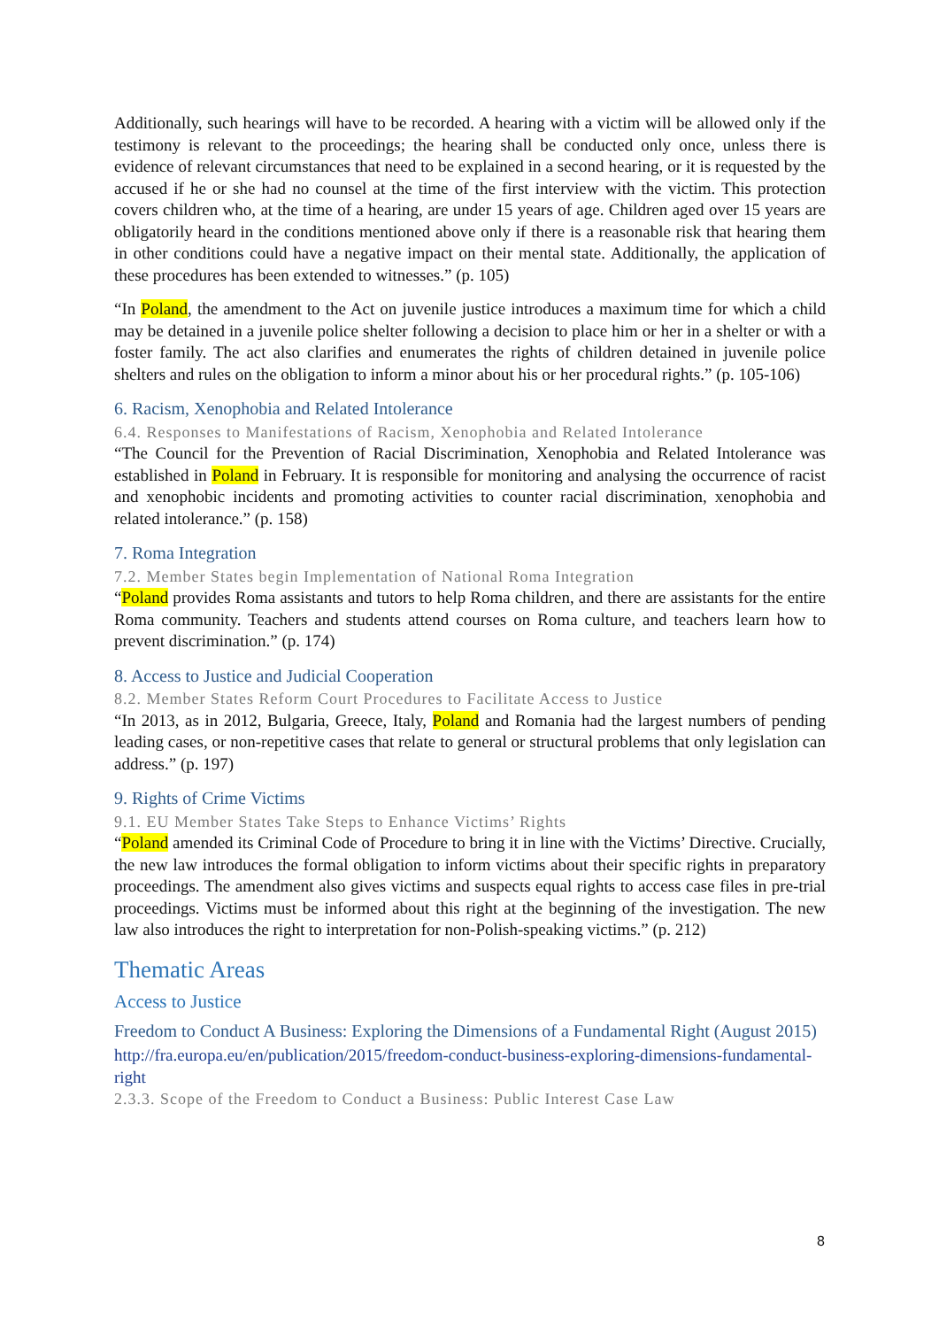Additionally, such hearings will have to be recorded. A hearing with a victim will be allowed only if the testimony is relevant to the proceedings; the hearing shall be conducted only once, unless there is evidence of relevant circumstances that need to be explained in a second hearing, or it is requested by the accused if he or she had no counsel at the time of the first interview with the victim. This protection covers children who, at the time of a hearing, are under 15 years of age. Children aged over 15 years are obligatorily heard in the conditions mentioned above only if there is a reasonable risk that hearing them in other conditions could have a negative impact on their mental state. Additionally, the application of these procedures has been extended to witnesses.” (p. 105)
“In Poland, the amendment to the Act on juvenile justice introduces a maximum time for which a child may be detained in a juvenile police shelter following a decision to place him or her in a shelter or with a foster family. The act also clarifies and enumerates the rights of children detained in juvenile police shelters and rules on the obligation to inform a minor about his or her procedural rights.” (p. 105-106)
6. Racism, Xenophobia and Related Intolerance
6.4. Responses to Manifestations of Racism, Xenophobia and Related Intolerance
“The Council for the Prevention of Racial Discrimination, Xenophobia and Related Intolerance was established in Poland in February. It is responsible for monitoring and analysing the occurrence of racist and xenophobic incidents and promoting activities to counter racial discrimination, xenophobia and related intolerance.” (p. 158)
7. Roma Integration
7.2. Member States begin Implementation of National Roma Integration
“Poland provides Roma assistants and tutors to help Roma children, and there are assistants for the entire Roma community. Teachers and students attend courses on Roma culture, and teachers learn how to prevent discrimination.” (p. 174)
8. Access to Justice and Judicial Cooperation
8.2. Member States Reform Court Procedures to Facilitate Access to Justice
“In 2013, as in 2012, Bulgaria, Greece, Italy, Poland and Romania had the largest numbers of pending leading cases, or non-repetitive cases that relate to general or structural problems that only legislation can address.” (p. 197)
9. Rights of Crime Victims
9.1. EU Member States Take Steps to Enhance Victims’ Rights
“Poland amended its Criminal Code of Procedure to bring it in line with the Victims’ Directive. Crucially, the new law introduces the formal obligation to inform victims about their specific rights in preparatory proceedings. The amendment also gives victims and suspects equal rights to access case files in pre-trial proceedings. Victims must be informed about this right at the beginning of the investigation. The new law also introduces the right to interpretation for non-Polish-speaking victims.” (p. 212)
Thematic Areas
Access to Justice
Freedom to Conduct A Business: Exploring the Dimensions of a Fundamental Right (August 2015)
http://fra.europa.eu/en/publication/2015/freedom-conduct-business-exploring-dimensions-fundamental-right
2.3.3. Scope of the Freedom to Conduct a Business: Public Interest Case Law
8